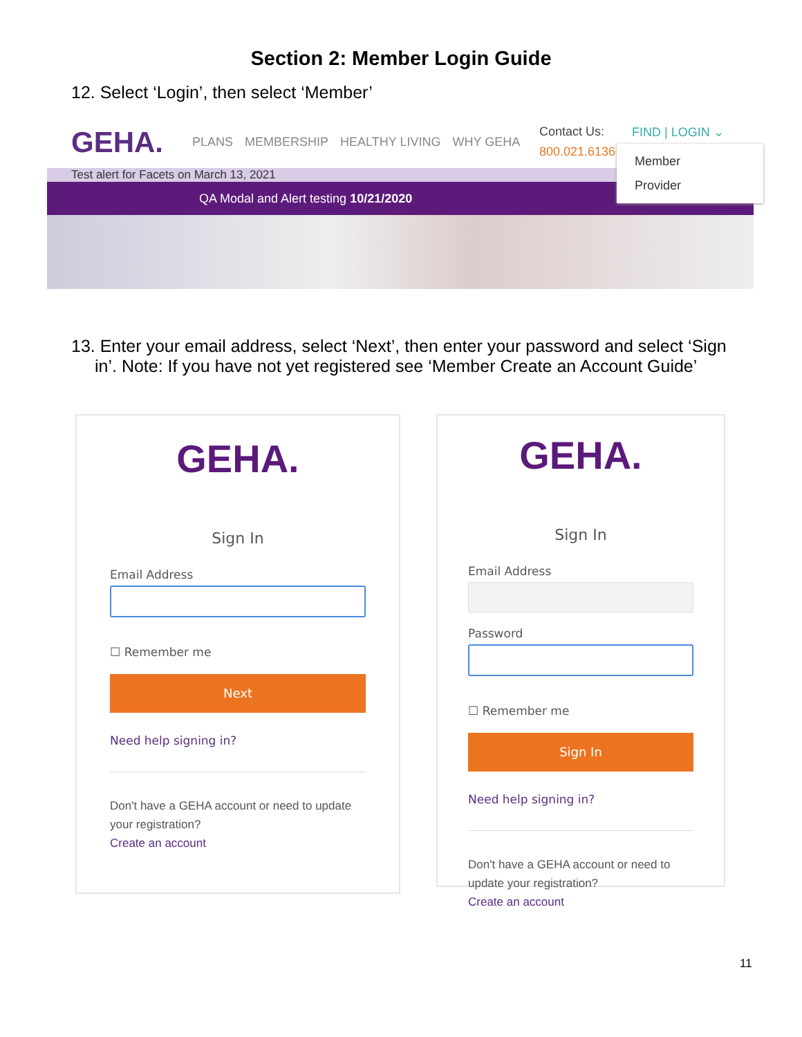Section 2: Member Login Guide
12. Select ‘Login’, then select ‘Member’
GEHA. PLANS MEMBERSHIP HEALTHY LIVING WHY GEHA
Test alert for Facets on March 13, 2021
QA Modal and Alert testing 10/21/2020
Contact Us:
800.021.6136
FIND | LOGIN ⌄
Member
Provider
13. Enter your email address, select ‘Next’, then enter your password and select ‘Sign in’. Note: If you have not yet registered see ‘Member Create an Account Guide’
GEHA.
Sign In
Email Address
☐ Remember me
Next
Need help signing in?
Don't have a GEHA account or need to update your registration?
Create an account
GEHA.
Sign In
Email Address
Password
☐ Remember me
Sign In
Need help signing in?
Don't have a GEHA account or need to update your registration?
Create an account
11